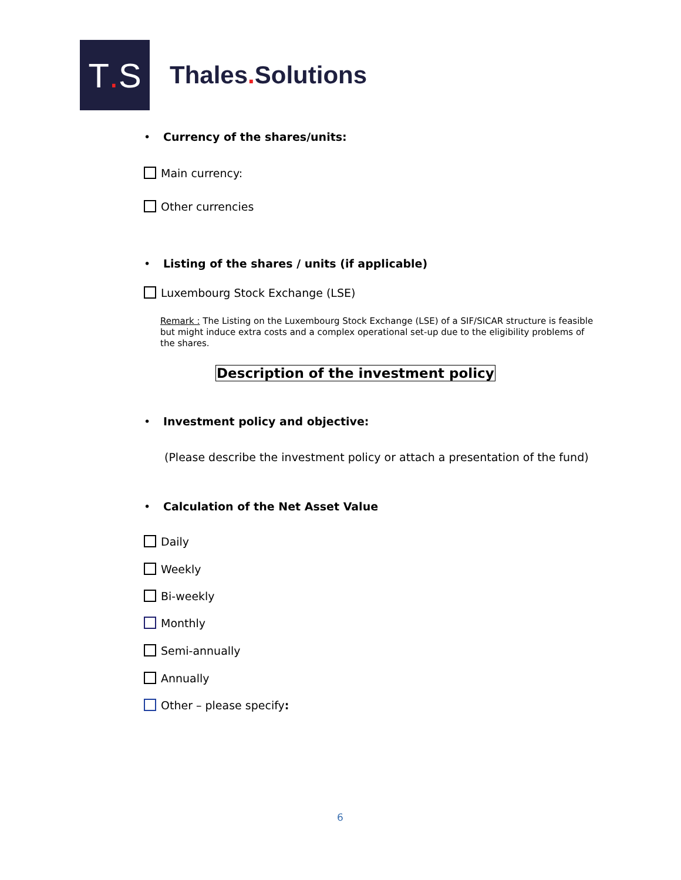T. S
Thales. Solutions
• Currency of the shares/units:
Main currency:
Other currencies
• Listing of the shares / units (if applicable)
Luxembourg Stock Exchange (LSE)
Remark : The Listing on the Luxembourg Stock Exchange (LSE) of a SIF/SICAR structure is feasible but might induce extra costs and a complex operational set-up due to the eligibility problems of the shares.
Description of the investment policy
• Investment policy and objective:
(Please describe the investment policy or attach a presentation of the fund)
• Calculation of the Net Asset Value
Daily
Weekly
Bi-weekly
Monthly
Semi-annually
Annually
Other – please specify:
6